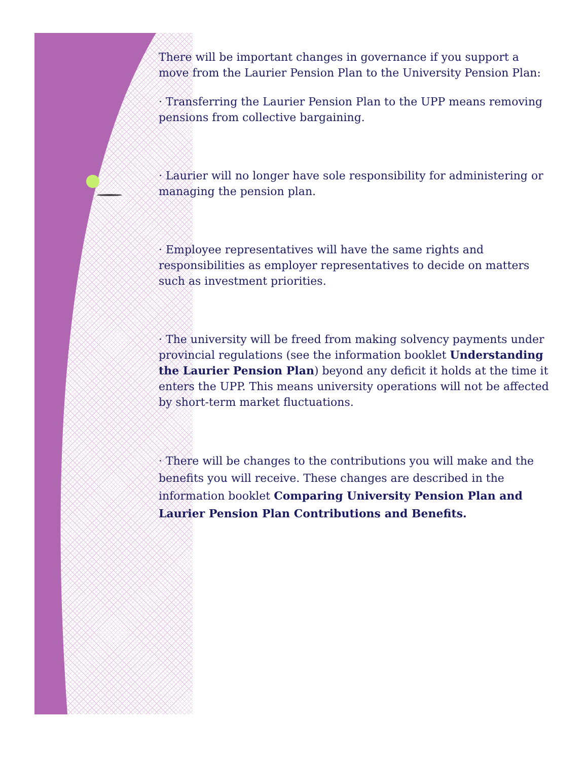There will be important changes in governance if you support a move from the Laurier Pension Plan to the University Pension Plan:
· Transferring the Laurier Pension Plan to the UPP means removing pensions from collective bargaining.
· Laurier will no longer have sole responsibility for administering or managing the pension plan.
· Employee representatives will have the same rights and responsibilities as employer representatives to decide on matters such as investment priorities.
· The university will be freed from making solvency payments under provincial regulations (see the information booklet Understanding the Laurier Pension Plan) beyond any deficit it holds at the time it enters the UPP. This means university operations will not be affected by short-term market fluctuations.
· There will be changes to the contributions you will make and the benefits you will receive. These changes are described in the information booklet Comparing University Pension Plan and Laurier Pension Plan Contributions and Benefits.